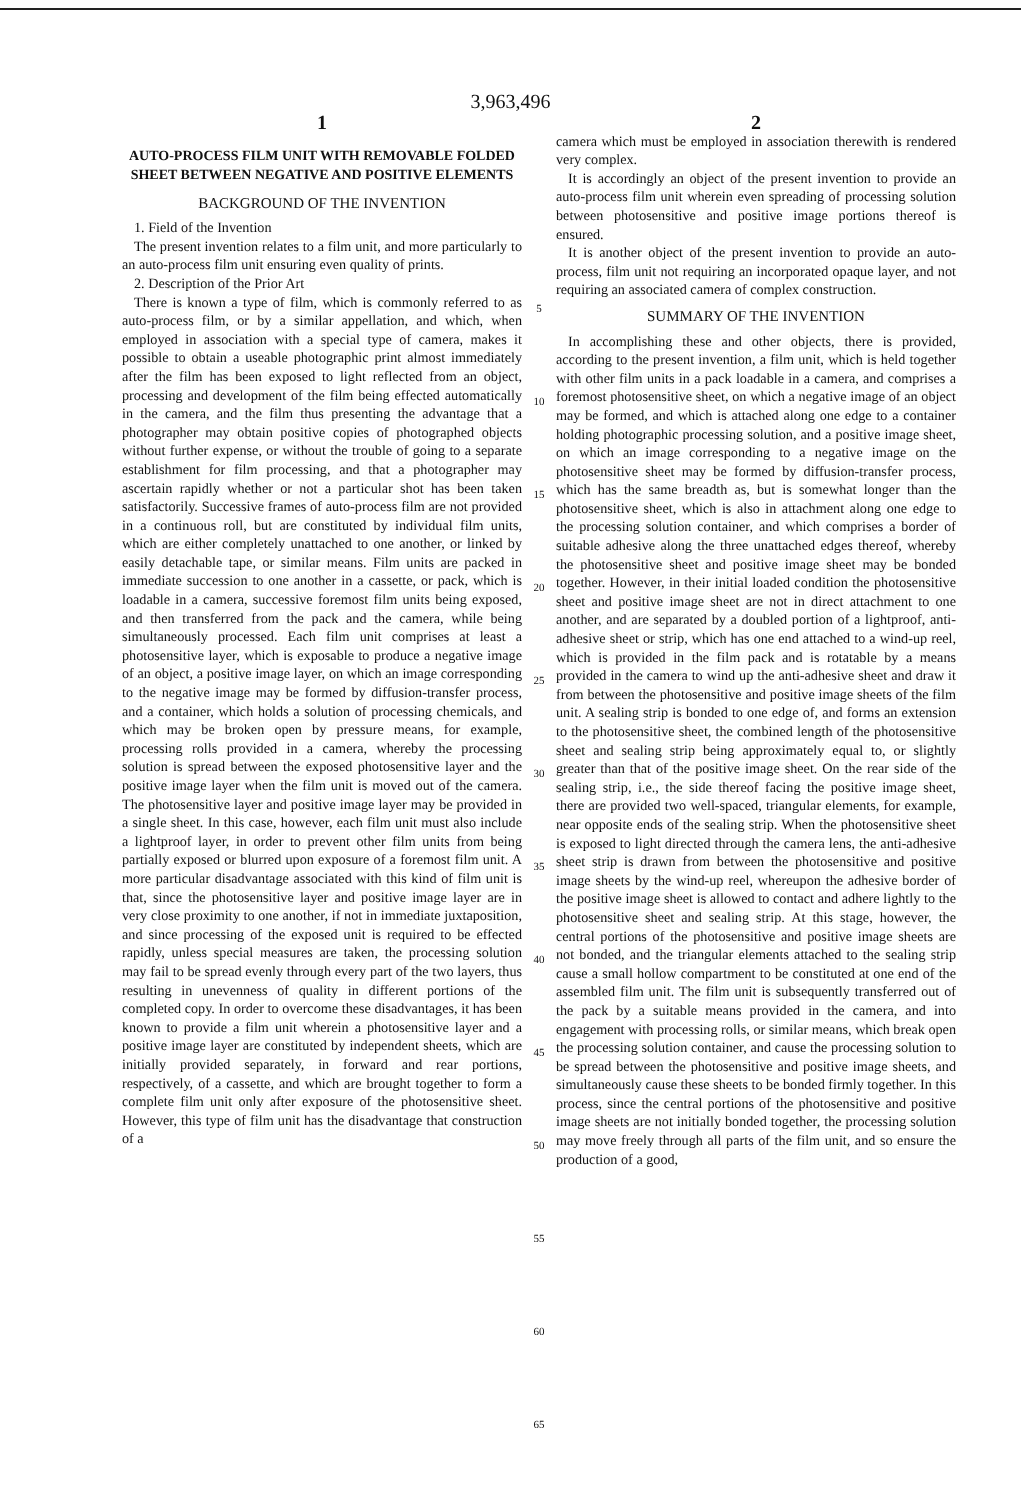3,963,496
1
AUTO-PROCESS FILM UNIT WITH REMOVABLE FOLDED SHEET BETWEEN NEGATIVE AND POSITIVE ELEMENTS
BACKGROUND OF THE INVENTION
1. Field of the Invention
The present invention relates to a film unit, and more particularly to an auto-process film unit ensuring even quality of prints.
2. Description of the Prior Art
There is known a type of film, which is commonly referred to as auto-process film, or by a similar appellation, and which, when employed in association with a special type of camera, makes it possible to obtain a useable photographic print almost immediately after the film has been exposed to light reflected from an object, processing and development of the film being effected automatically in the camera, and the film thus presenting the advantage that a photographer may obtain positive copies of photographed objects without further expense, or without the trouble of going to a separate establishment for film processing, and that a photographer may ascertain rapidly whether or not a particular shot has been taken satisfactorily. Successive frames of auto-process film are not provided in a continuous roll, but are constituted by individual film units, which are either completely unattached to one another, or linked by easily detachable tape, or similar means. Film units are packed in immediate succession to one another in a cassette, or pack, which is loadable in a camera, successive foremost film units being exposed, and then transferred from the pack and the camera, while being simultaneously processed. Each film unit comprises at least a photosensitive layer, which is exposable to produce a negative image of an object, a positive image layer, on which an image corresponding to the negative image may be formed by diffusion-transfer process, and a container, which holds a solution of processing chemicals, and which may be broken open by pressure means, for example, processing rolls provided in a camera, whereby the processing solution is spread between the exposed photosensitive layer and the positive image layer when the film unit is moved out of the camera. The photosensitive layer and positive image layer may be provided in a single sheet. In this case, however, each film unit must also include a lightproof layer, in order to prevent other film units from being partially exposed or blurred upon exposure of a foremost film unit. A more particular disadvantage associated with this kind of film unit is that, since the photosensitive layer and positive image layer are in very close proximity to one another, if not in immediate juxtaposition, and since processing of the exposed unit is required to be effected rapidly, unless special measures are taken, the processing solution may fail to be spread evenly through every part of the two layers, thus resulting in unevenness of quality in different portions of the completed copy. In order to overcome these disadvantages, it has been known to provide a film unit wherein a photosensitive layer and a positive image layer are constituted by independent sheets, which are initially provided separately, in forward and rear portions, respectively, of a cassette, and which are brought together to form a complete film unit only after exposure of the photosensitive sheet. However, this type of film unit has the disadvantage that construction of a
5
10
15
20
25
30
35
40
45
50
55
60
65
2
camera which must be employed in association therewith is rendered very complex.
It is accordingly an object of the present invention to provide an auto-process film unit wherein even spreading of processing solution between photosensitive and positive image portions thereof is ensured.
It is another object of the present invention to provide an auto-process, film unit not requiring an incorporated opaque layer, and not requiring an associated camera of complex construction.
SUMMARY OF THE INVENTION
In accomplishing these and other objects, there is provided, according to the present invention, a film unit, which is held together with other film units in a pack loadable in a camera, and comprises a foremost photosensitive sheet, on which a negative image of an object may be formed, and which is attached along one edge to a container holding photographic processing solution, and a positive image sheet, on which an image corresponding to a negative image on the photosensitive sheet may be formed by diffusion-transfer process, which has the same breadth as, but is somewhat longer than the photosensitive sheet, which is also in attachment along one edge to the processing solution container, and which comprises a border of suitable adhesive along the three unattached edges thereof, whereby the photosensitive sheet and positive image sheet may be bonded together. However, in their initial loaded condition the photosensitive sheet and positive image sheet are not in direct attachment to one another, and are separated by a doubled portion of a lightproof, anti-adhesive sheet or strip, which has one end attached to a wind-up reel, which is provided in the film pack and is rotatable by a means provided in the camera to wind up the anti-adhesive sheet and draw it from between the photosensitive and positive image sheets of the film unit. A sealing strip is bonded to one edge of, and forms an extension to the photosensitive sheet, the combined length of the photosensitive sheet and sealing strip being approximately equal to, or slightly greater than that of the positive image sheet. On the rear side of the sealing strip, i.e., the side thereof facing the positive image sheet, there are provided two well-spaced, triangular elements, for example, near opposite ends of the sealing strip. When the photosensitive sheet is exposed to light directed through the camera lens, the anti-adhesive sheet strip is drawn from between the photosensitive and positive image sheets by the wind-up reel, whereupon the adhesive border of the positive image sheet is allowed to contact and adhere lightly to the photosensitive sheet and sealing strip. At this stage, however, the central portions of the photosensitive and positive image sheets are not bonded, and the triangular elements attached to the sealing strip cause a small hollow compartment to be constituted at one end of the assembled film unit. The film unit is subsequently transferred out of the pack by a suitable means provided in the camera, and into engagement with processing rolls, or similar means, which break open the processing solution container, and cause the processing solution to be spread between the photosensitive and positive image sheets, and simultaneously cause these sheets to be bonded firmly together. In this process, since the central portions of the photosensitive and positive image sheets are not initially bonded together, the processing solution may move freely through all parts of the film unit, and so ensure the production of a good,